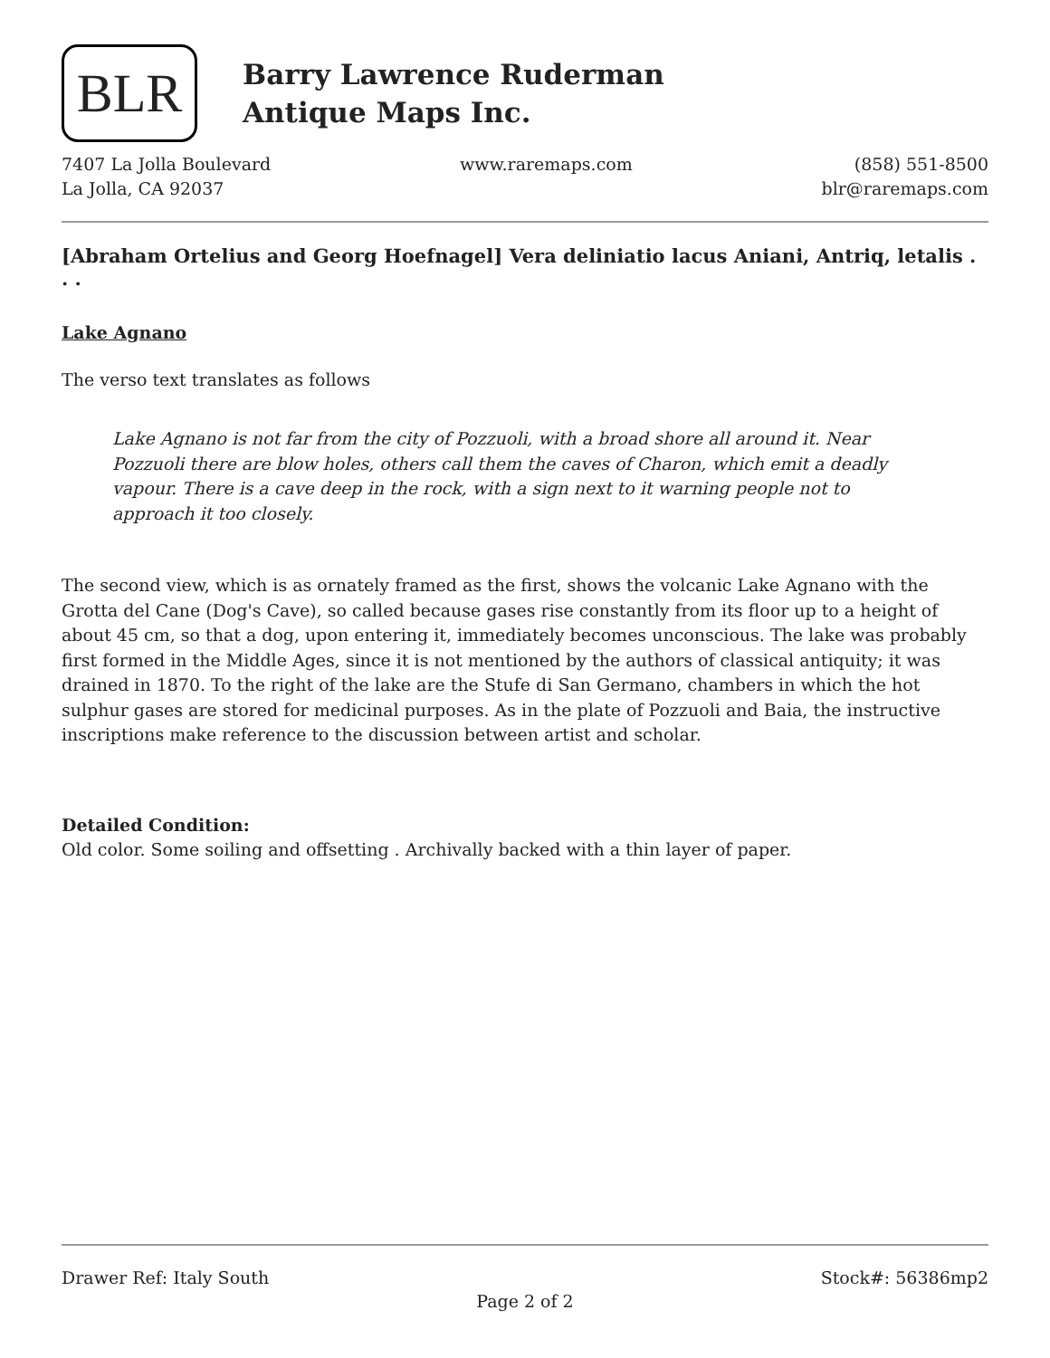BLR
Barry Lawrence Ruderman
Antique Maps Inc.
7407 La Jolla Boulevard
La Jolla, CA 92037
www.raremaps.com (858) 551-8500
blr@raremaps.com
[Abraham Ortelius and Georg Hoefnagel] Vera deliniatio lacus Aniani, Antriq, letalis . . .
Lake Agnano
The verso text translates as follows
Lake Agnano is not far from the city of Pozzuoli, with a broad shore all around it. Near Pozzuoli there are blow holes, others call them the caves of Charon, which emit a deadly vapour. There is a cave deep in the rock, with a sign next to it warning people not to approach it too closely.
The second view, which is as ornately framed as the first, shows the volcanic Lake Agnano with the Grotta del Cane (Dog's Cave), so called because gases rise constantly from its floor up to a height of about 45 cm, so that a dog, upon entering it, immediately becomes unconscious. The lake was probably first formed in the Middle Ages, since it is not mentioned by the authors of classical antiquity; it was drained in 1870. To the right of the lake are the Stufe di San Germano, chambers in which the hot sulphur gases are stored for medicinal purposes. As in the plate of Pozzuoli and Baia, the instructive inscriptions make reference to the discussion between artist and scholar.
Detailed Condition:
Old color. Some soiling and offsetting . Archivally backed with a thin layer of paper.
Drawer Ref: Italy South Stock#: 56386mp2
Page 2 of 2